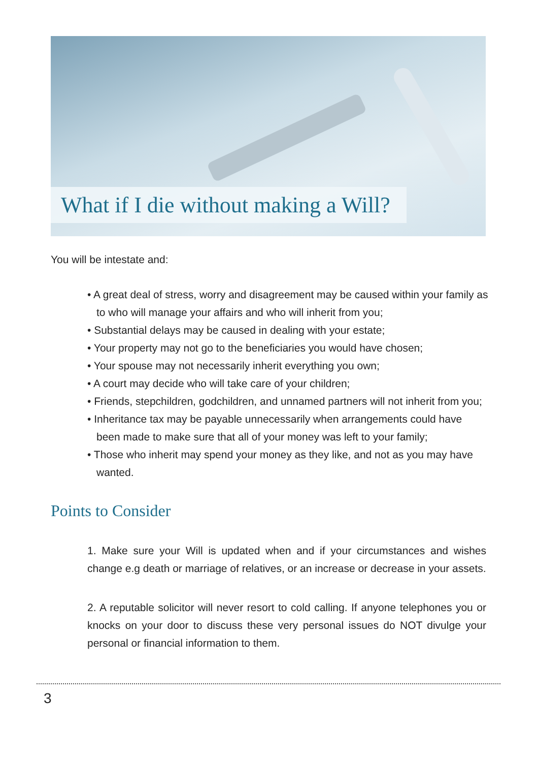What if I die without making a Will?
You will be intestate and:
• A great deal of stress, worry and disagreement may be caused within your family as to who will manage your affairs and who will inherit from you;
• Substantial delays may be caused in dealing with your estate;
• Your property may not go to the beneficiaries you would have chosen;
• Your spouse may not necessarily inherit everything you own;
• A court may decide who will take care of your children;
• Friends, stepchildren, godchildren, and unnamed partners will not inherit from you;
• Inheritance tax may be payable unnecessarily when arrangements could have been made to make sure that all of your money was left to your family;
• Those who inherit may spend your money as they like, and not as you may have wanted.
Points to Consider
1. Make sure your Will is updated when and if your circumstances and wishes change e.g death or marriage of relatives, or an increase or decrease in your assets.
2. A reputable solicitor will never resort to cold calling. If anyone telephones you or knocks on your door to discuss these very personal issues do NOT divulge your personal or financial information to them.
3